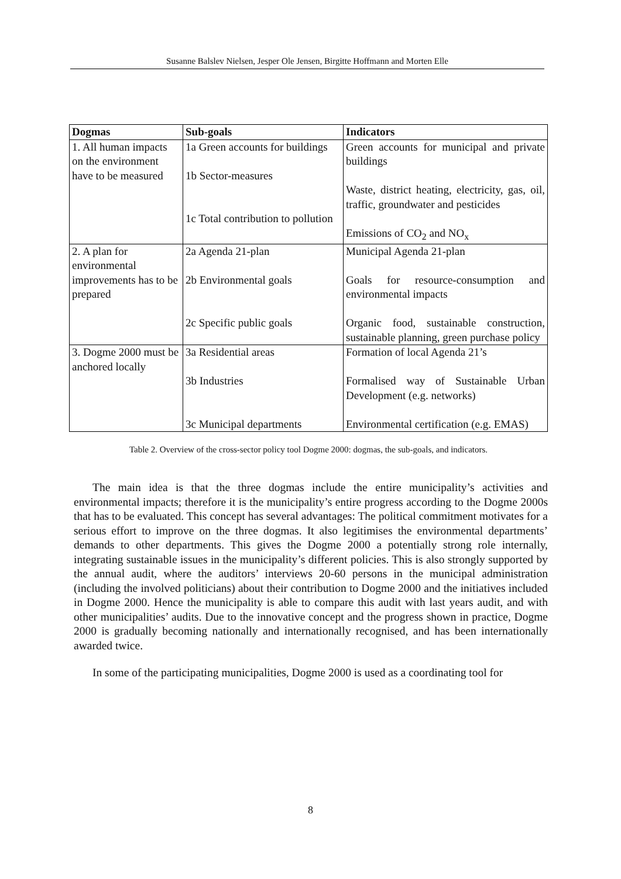Susanne Balslev Nielsen, Jesper Ole Jensen, Birgitte Hoffmann and Morten Elle
| Dogmas | Sub-goals | Indicators |
| --- | --- | --- |
| 1. All human impacts on the environment have to be measured | 1a Green accounts for buildings 1b Sector-measures 1c Total contribution to pollution | Green accounts for municipal and private buildings Waste, district heating, electricity, gas, oil, traffic, groundwater and pesticides Emissions of CO<sub>2</sub> and NO<sub>x</sub> |
| 2. A plan for environmental improvements has to be prepared | 2a Agenda 21-plan 2b Environmental goals 2c Specific public goals | Municipal Agenda 21-plan Goals for resource-consumption and environmental impacts Organic food, sustainable construction, sustainable planning, green purchase policy |
| 3. Dogme 2000 must be anchored locally | 3a Residential areas 3b Industries 3c Municipal departments | Formation of local Agenda 21’s Formalised way of Sustainable Urban Development (e.g. networks) Environmental certification (e.g. EMAS) |
Table 2. Overview of the cross-sector policy tool Dogme 2000: dogmas, the sub-goals, and indicators.
The main idea is that the three dogmas include the entire municipality’s activities and environmental impacts; therefore it is the municipality’s entire progress according to the Dogme 2000s that has to be evaluated. This concept has several advantages: The political commitment motivates for a serious effort to improve on the three dogmas. It also legitimises the environmental departments’ demands to other departments. This gives the Dogme 2000 a potentially strong role internally, integrating sustainable issues in the municipality’s different policies. This is also strongly supported by the annual audit, where the auditors’ interviews 20-60 persons in the municipal administration (including the involved politicians) about their contribution to Dogme 2000 and the initiatives included in Dogme 2000. Hence the municipality is able to compare this audit with last years audit, and with other municipalities’ audits. Due to the innovative concept and the progress shown in practice, Dogme 2000 is gradually becoming nationally and internationally recognised, and has been internationally awarded twice.
In some of the participating municipalities, Dogme 2000 is used as a coordinating tool for
8